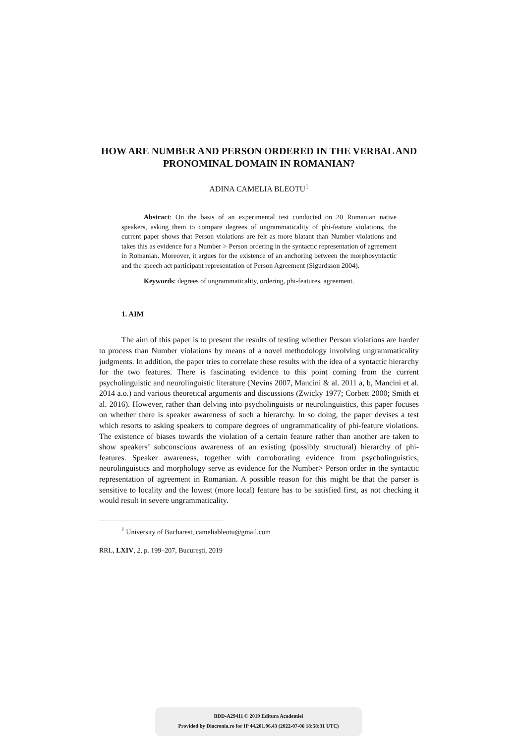HOW ARE NUMBER AND PERSON ORDERED IN THE VERBAL AND PRONOMINAL DOMAIN IN ROMANIAN?
ADINA CAMELIA BLEOTU<sup>1</sup>
Abstract: On the basis of an experimental test conducted on 20 Romanian native speakers, asking them to compare degrees of ungrammaticality of phi-feature violations, the current paper shows that Person violations are felt as more blatant than Number violations and takes this as evidence for a Number > Person ordering in the syntactic representation of agreement in Romanian. Moreover, it argues for the existence of an anchoring between the morphosyntactic and the speech act participant representation of Person Agreement (Sigurdsson 2004).
Keywords: degrees of ungrammaticality, ordering, phi-features, agreement.
1. AIM
The aim of this paper is to present the results of testing whether Person violations are harder to process than Number violations by means of a novel methodology involving ungrammaticality judgments. In addition, the paper tries to correlate these results with the idea of a syntactic hierarchy for the two features. There is fascinating evidence to this point coming from the current psycholinguistic and neurolinguistic literature (Nevins 2007, Mancini & al. 2011 a, b, Mancini et al. 2014 a.o.) and various theoretical arguments and discussions (Zwicky 1977; Corbett 2000; Smith et al. 2016). However, rather than delving into psycholinguists or neurolinguistics, this paper focuses on whether there is speaker awareness of such a hierarchy. In so doing, the paper devises a test which resorts to asking speakers to compare degrees of ungrammaticality of phi-feature violations. The existence of biases towards the violation of a certain feature rather than another are taken to show speakers’ subconscious awareness of an existing (possibly structural) hierarchy of phi-features. Speaker awareness, together with corroborating evidence from psycholinguistics, neurolinguistics and morphology serve as evidence for the Number> Person order in the syntactic representation of agreement in Romanian. A possible reason for this might be that the parser is sensitive to locality and the lowest (more local) feature has to be satisfied first, as not checking it would result in severe ungrammaticality.
<sup>1</sup> University of Bucharest, cameliableotu@gmail.com
RRL, LXIV, 2, p. 199–207, Bucureşti, 2019
BDD-A29411 © 2019 Editura Academiei
Provided by Diacronia.ro for IP 44.201.96.43 (2022-07-06 18:58:31 UTC)